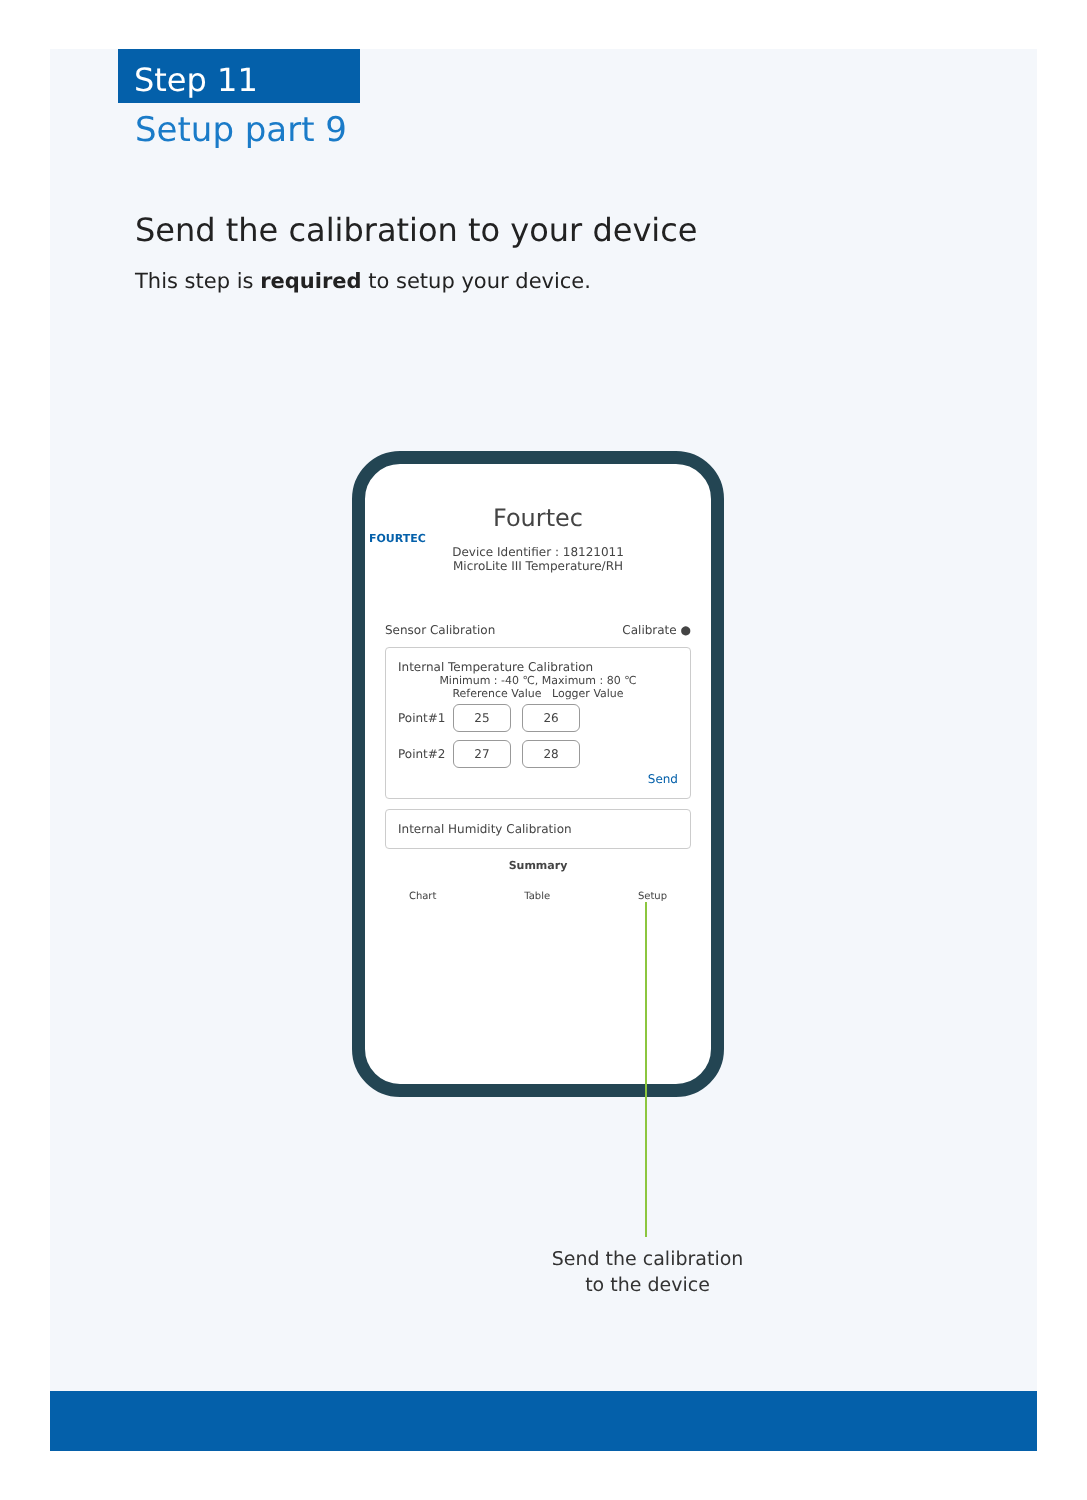Step 11
Setup part 9
Send the calibration to your device
This step is required to setup your device.
Fourtec
FOURTEC
Device Identifier : 18121011
MicroLite III Temperature/RH
Sensor Calibration Calibrate ●
Internal Temperature Calibration
Minimum : -40 ℃, Maximum : 80 ℃
Reference Value Logger Value
Point#1 25 26
Point#2 27 28
Send
Internal Humidity Calibration
Summary
Chart Table Setup
Send the calibration to the device